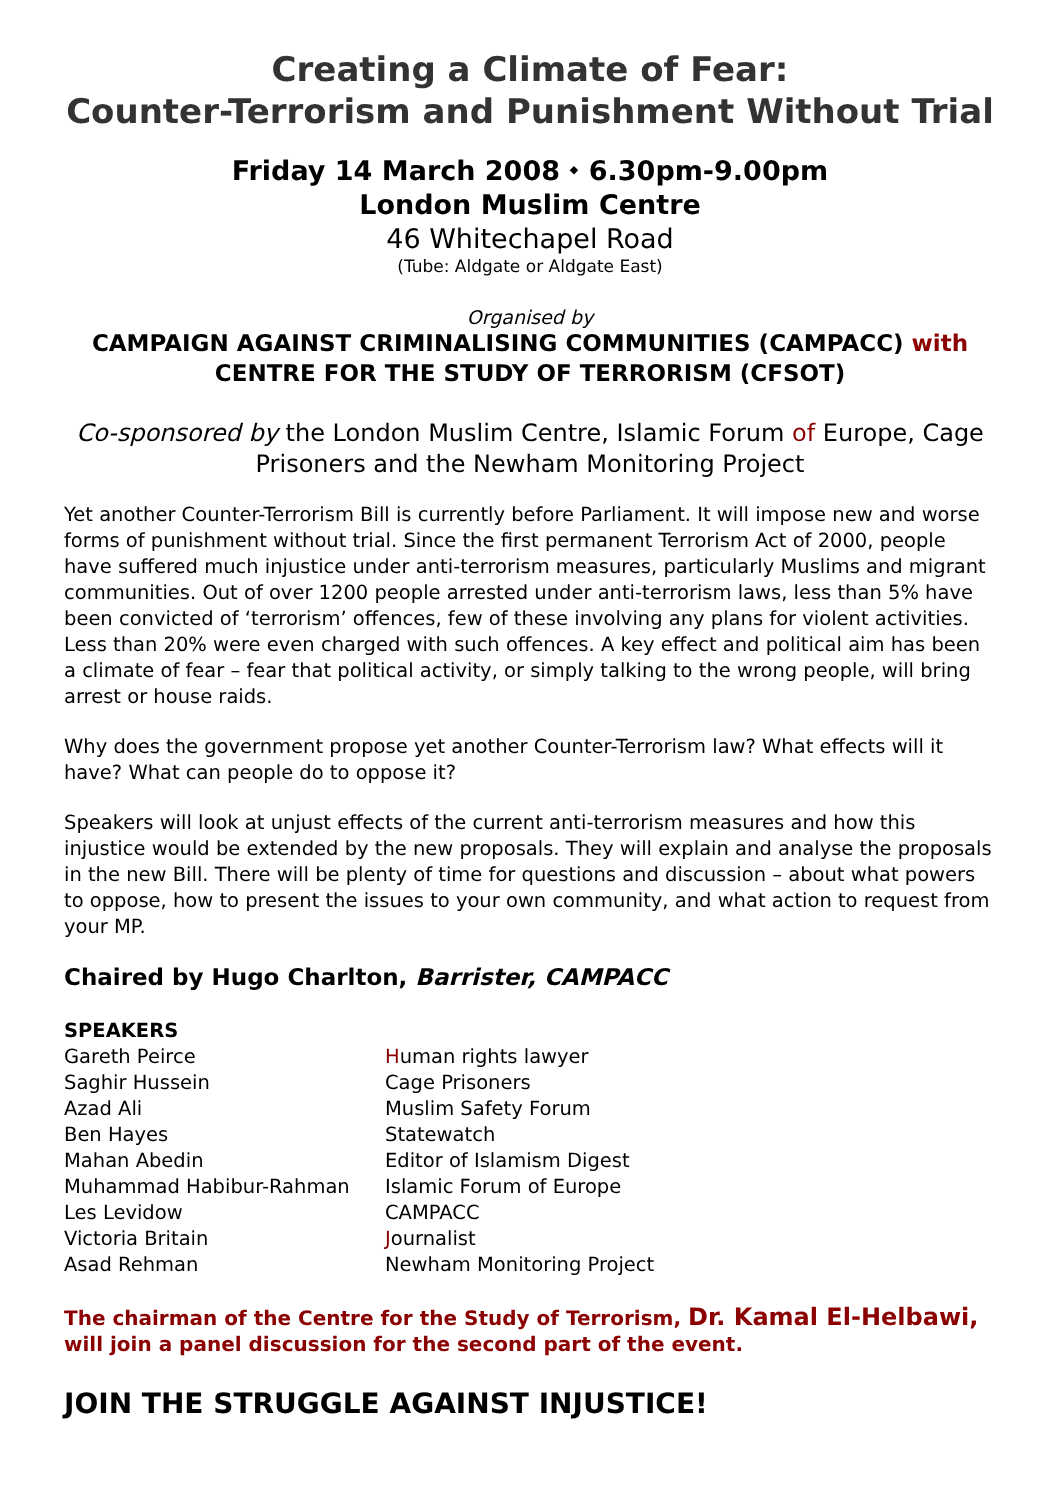Creating a Climate of Fear:
Counter-Terrorism and Punishment Without Trial
Friday 14 March 2008 ⬩ 6.30pm-9.00pm
London Muslim Centre
46 Whitechapel Road
(Tube: Aldgate or Aldgate East)
Organised by
CAMPAIGN AGAINST CRIMINALISING COMMUNITIES (CAMPACC) with
CENTRE FOR THE STUDY OF TERRORISM (CFSOT)
Co-sponsored by the London Muslim Centre, Islamic Forum of Europe, Cage Prisoners and the Newham Monitoring Project
Yet another Counter-Terrorism Bill is currently before Parliament. It will impose new and worse forms of punishment without trial. Since the first permanent Terrorism Act of 2000, people have suffered much injustice under anti-terrorism measures, particularly Muslims and migrant communities. Out of over 1200 people arrested under anti-terrorism laws, less than 5% have been convicted of ‘terrorism’ offences, few of these involving any plans for violent activities. Less than 20% were even charged with such offences. A key effect and political aim has been a climate of fear – fear that political activity, or simply talking to the wrong people, will bring arrest or house raids.
Why does the government propose yet another Counter-Terrorism law? What effects will it have? What can people do to oppose it?
Speakers will look at unjust effects of the current anti-terrorism measures and how this injustice would be extended by the new proposals. They will explain and analyse the proposals in the new Bill. There will be plenty of time for questions and discussion – about what powers to oppose, how to present the issues to your own community, and what action to request from your MP.
Chaired by Hugo Charlton, Barrister, CAMPACC
SPEAKERS
Gareth Peirce Human rights lawyer
Saghir Hussein Cage Prisoners
Azad Ali Muslim Safety Forum
Ben Hayes Statewatch
Mahan Abedin Editor of Islamism Digest
Muhammad Habibur-Rahman Islamic Forum of Europe
Les Levidow CAMPACC
Victoria Britain Journalist
Asad Rehman Newham Monitoring Project
The chairman of the Centre for the Study of Terrorism, Dr. Kamal El-Helbawi, will join a panel discussion for the second part of the event.
JOIN THE STRUGGLE AGAINST INJUSTICE!